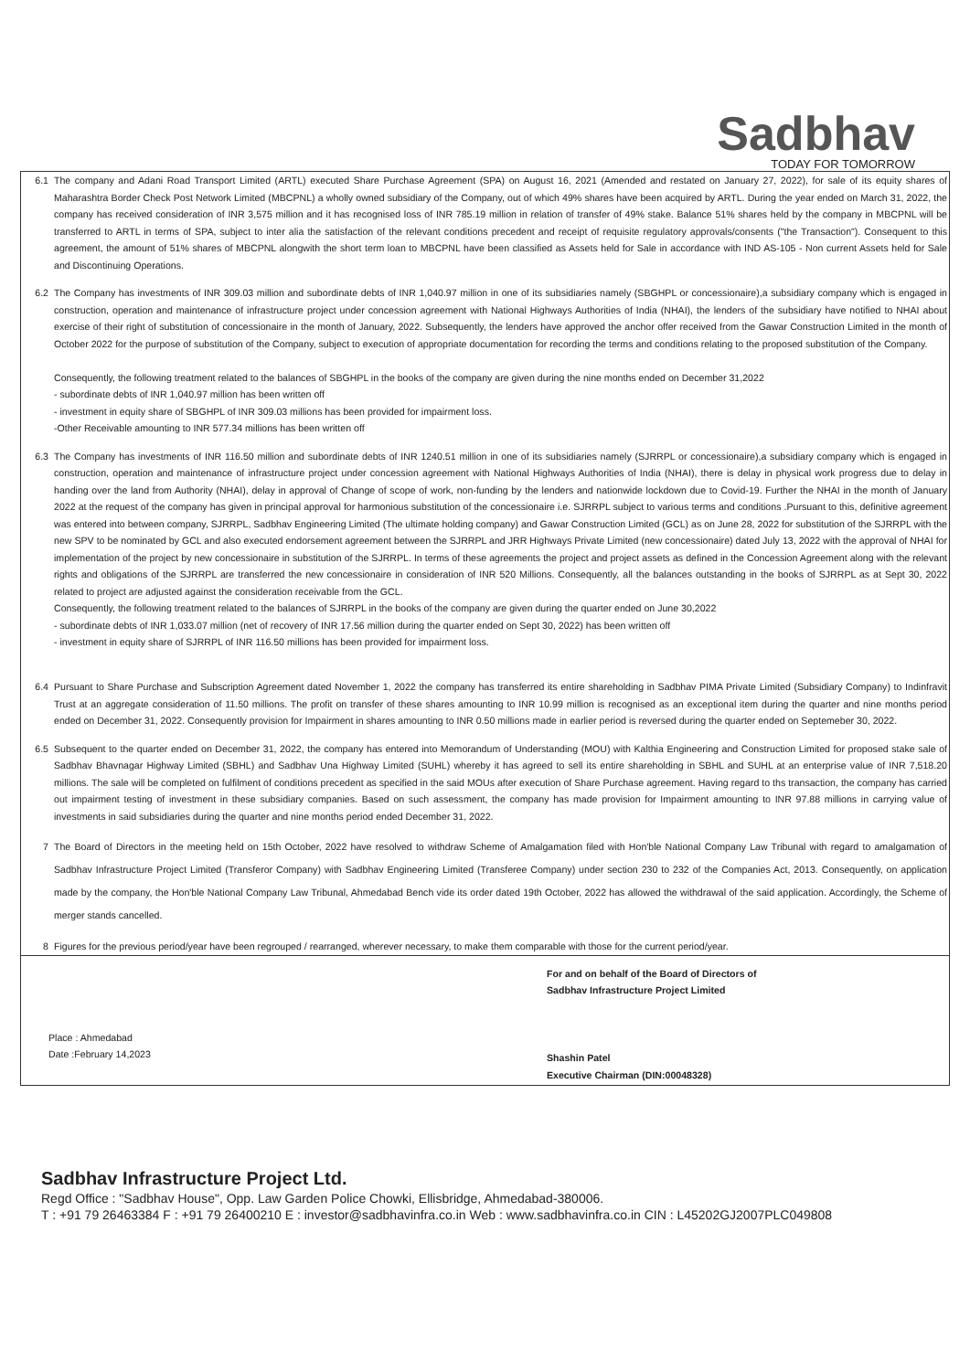Sadbhav
TODAY FOR TOMORROW
6.1 The company and Adani Road Transport Limited (ARTL) executed Share Purchase Agreement (SPA) on August 16, 2021 (Amended and restated on January 27, 2022), for sale of its equity shares of Maharashtra Border Check Post Network Limited (MBCPNL) a wholly owned subsidiary of the Company, out of which 49% shares have been acquired by ARTL. During the year ended on March 31, 2022, the company has received consideration of INR 3,575 million and it has recognised loss of INR 785.19 million in relation of transfer of 49% stake. Balance 51% shares held by the company in MBCPNL will be transferred to ARTL in terms of SPA, subject to inter alia the satisfaction of the relevant conditions precedent and receipt of requisite regulatory approvals/consents ("the Transaction"). Consequent to this agreement, the amount of 51% shares of MBCPNL alongwith the short term loan to MBCPNL have been classified as Assets held for Sale in accordance with IND AS-105 - Non current Assets held for Sale and Discontinuing Operations.
6.2 The Company has investments of INR 309.03 million and subordinate debts of INR 1,040.97 million in one of its subsidiaries namely (SBGHPL or concessionaire),a subsidiary company which is engaged in construction, operation and maintenance of infrastructure project under concession agreement with National Highways Authorities of India (NHAI), the lenders of the subsidiary have notified to NHAI about exercise of their right of substitution of concessionaire in the month of January, 2022. Subsequently, the lenders have approved the anchor offer received from the Gawar Construction Limited in the month of October 2022 for the purpose of substitution of the Company, subject to execution of appropriate documentation for recording the terms and conditions relating to the proposed substitution of the Company.
Consequently, the following treatment related to the balances of SBGHPL in the books of the company are given during the nine months ended on December 31,2022
- subordinate debts of INR 1,040.97 million has been written off
- investment in equity share of SBGHPL of INR 309.03 millions has been provided for impairment loss.
-Other Receivable amounting to INR 577.34 millions has been written off
6.3 The Company has investments of INR 116.50 million and subordinate debts of INR 1240.51 million in one of its subsidiaries namely (SJRRPL or concessionaire),a subsidiary company which is engaged in construction, operation and maintenance of infrastructure project under concession agreement with National Highways Authorities of India (NHAI), there is delay in physical work progress due to delay in handing over the land from Authority (NHAI), delay in approval of Change of scope of work, non-funding by the lenders and nationwide lockdown due to Covid-19. Further the NHAI in the month of January 2022 at the request of the company has given in principal approval for harmonious substitution of the concessionaire i.e. SJRRPL subject to various terms and conditions .Pursuant to this, definitive agreement was entered into between company, SJRRPL, Sadbhav Engineering Limited (The ultimate holding company) and Gawar Construction Limited (GCL) as on June 28, 2022 for substitution of the SJRRPL with the new SPV to be nominated by GCL and also executed endorsement agreement between the SJRRPL and JRR Highways Private Limited (new concessionaire) dated July 13, 2022 with the approval of NHAI for implementation of the project by new concessionaire in substitution of the SJRRPL. In terms of these agreements the project and project assets as defined in the Concession Agreement along with the relevant rights and obligations of the SJRRPL are transferred the new concessionaire in consideration of INR 520 Millions. Consequently, all the balances outstanding in the books of SJRRPL as at Sept 30, 2022 related to project are adjusted against the consideration receivable from the GCL.
Consequently, the following treatment related to the balances of SJRRPL in the books of the company are given during the quarter ended on June 30,2022
- subordinate debts of INR 1,033.07 million (net of recovery of INR 17.56 million during the quarter ended on Sept 30, 2022) has been written off
- investment in equity share of SJRRPL of INR 116.50 millions has been provided for impairment loss.
6.4 Pursuant to Share Purchase and Subscription Agreement dated November 1, 2022 the company has transferred its entire shareholding in Sadbhav PIMA Private Limited (Subsidiary Company) to Indinfravit Trust at an aggregate consideration of 11.50 millions. The profit on transfer of these shares amounting to INR 10.99 million is recognised as an exceptional item during the quarter and nine months period ended on December 31, 2022. Consequently provision for Impairment in shares amounting to INR 0.50 millions made in earlier period is reversed during the quarter ended on Septemeber 30, 2022.
6.5 Subsequent to the quarter ended on December 31, 2022, the company has entered into Memorandum of Understanding (MOU) with Kalthia Engineering and Construction Limited for proposed stake sale of Sadbhav Bhavnagar Highway Limited (SBHL) and Sadbhav Una Highway Limited (SUHL) whereby it has agreed to sell its entire shareholding in SBHL and SUHL at an enterprise value of INR 7,518.20 millions. The sale will be completed on fulfilment of conditions precedent as specified in the said MOUs after execution of Share Purchase agreement. Having regard to ths transaction, the company has carried out impairment testing of investment in these subsidiary companies. Based on such assessment, the company has made provision for Impairment amounting to INR 97.88 millions in carrying value of investments in said subsidiaries during the quarter and nine months period ended December 31, 2022.
7 The Board of Directors in the meeting held on 15th October, 2022 have resolved to withdraw Scheme of Amalgamation filed with Hon'ble National Company Law Tribunal with regard to amalgamation of Sadbhav Infrastructure Project Limited (Transferor Company) with Sadbhav Engineering Limited (Transferee Company) under section 230 to 232 of the Companies Act, 2013. Consequently, on application made by the company, the Hon'ble National Company Law Tribunal, Ahmedabad Bench vide its order dated 19th October, 2022 has allowed the withdrawal of the said application. Accordingly, the Scheme of merger stands cancelled.
8 Figures for the previous period/year have been regrouped / rearranged, wherever necessary, to make them comparable with those for the current period/year.
Place : Ahmedabad
Date :February 14,2023
For and on behalf of the Board of Directors of
Sadbhav Infrastructure Project Limited
Shashin Patel
Executive Chairman (DIN:00048328)
Sadbhav Infrastructure Project Ltd.
Regd Office : "Sadbhav House", Opp. Law Garden Police Chowki, Ellisbridge, Ahmedabad-380006.
T : +91 79 26463384 F : +91 79 26400210 E : investor@sadbhavinfra.co.in Web : www.sadbhavinfra.co.in CIN : L45202GJ2007PLC049808